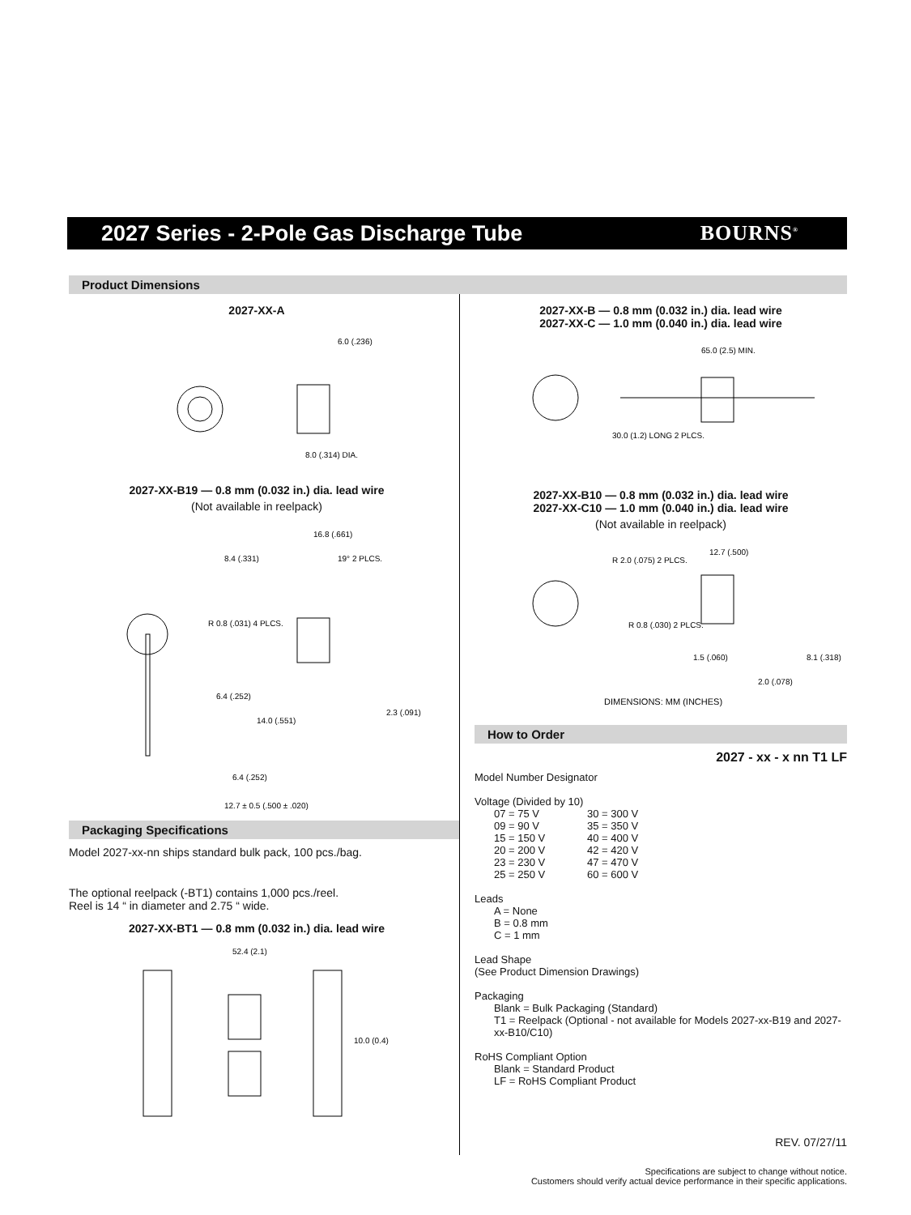2027 Series - 2-Pole Gas Discharge Tube
BOURNS<sup>®</sup>
Product Dimensions
2027-XX-A
6.0 (.236)
8.0 (.314) DIA.
2027-XX-B19 — 0.8 mm (0.032 in.) dia. lead wire
(Not available in reelpack)
16.8 (.661)
8.4 (.331)
19° 2 PLCS.
R 0.8 (.031) 4 PLCS.
6.4 (.252)
14.0 (.551)
2.3 (.091)
6.4 (.252)
12.7 ± 0.5 (.500 ± .020)
Packaging Specifications
Model 2027-xx-nn ships standard bulk pack, 100 pcs./bag.
The optional reelpack (-BT1) contains 1,000 pcs./reel.
Reel is 14 “ in diameter and 2.75 “ wide.
2027-XX-BT1 — 0.8 mm (0.032 in.) dia. lead wire
52.4 (2.1)
10.0 (0.4)
2027-XX-B — 0.8 mm (0.032 in.) dia. lead wire
2027-XX-C — 1.0 mm (0.040 in.) dia. lead wire
65.0 (2.5) MIN.
30.0 (1.2) LONG 2 PLCS.
2027-XX-B10 — 0.8 mm (0.032 in.) dia. lead wire
2027-XX-C10 — 1.0 mm (0.040 in.) dia. lead wire
(Not available in reelpack)
12.7 (.500)
R 2.0 (.075) 2 PLCS.
R 0.8 (.030) 2 PLCS.
1.5 (.060)
2.0 (.078)
8.1 (.318)
DIMENSIONS: MM (INCHES)
How to Order
2027 - xx - x nn T1 LF
Model Number Designator
Voltage (Divided by 10)
07 = 75 V 30 = 300 V 09 = 90 V 35 = 350 V 15 = 150 V 40 = 400 V 20 = 200 V 42 = 420 V 23 = 230 V 47 = 470 V 25 = 250 V 60 = 600 V
Leads
A = None
B = 0.8 mm
C = 1 mm
Lead Shape
(See Product Dimension Drawings)
Packaging
Blank = Bulk Packaging (Standard)
T1 = Reelpack (Optional - not available for Models 2027-xx-B19 and 2027-xx-B10/C10)
RoHS Compliant Option
Blank = Standard Product
LF = RoHS Compliant Product
REV. 07/27/11
Specifications are subject to change without notice.
Customers should verify actual device performance in their specific applications.